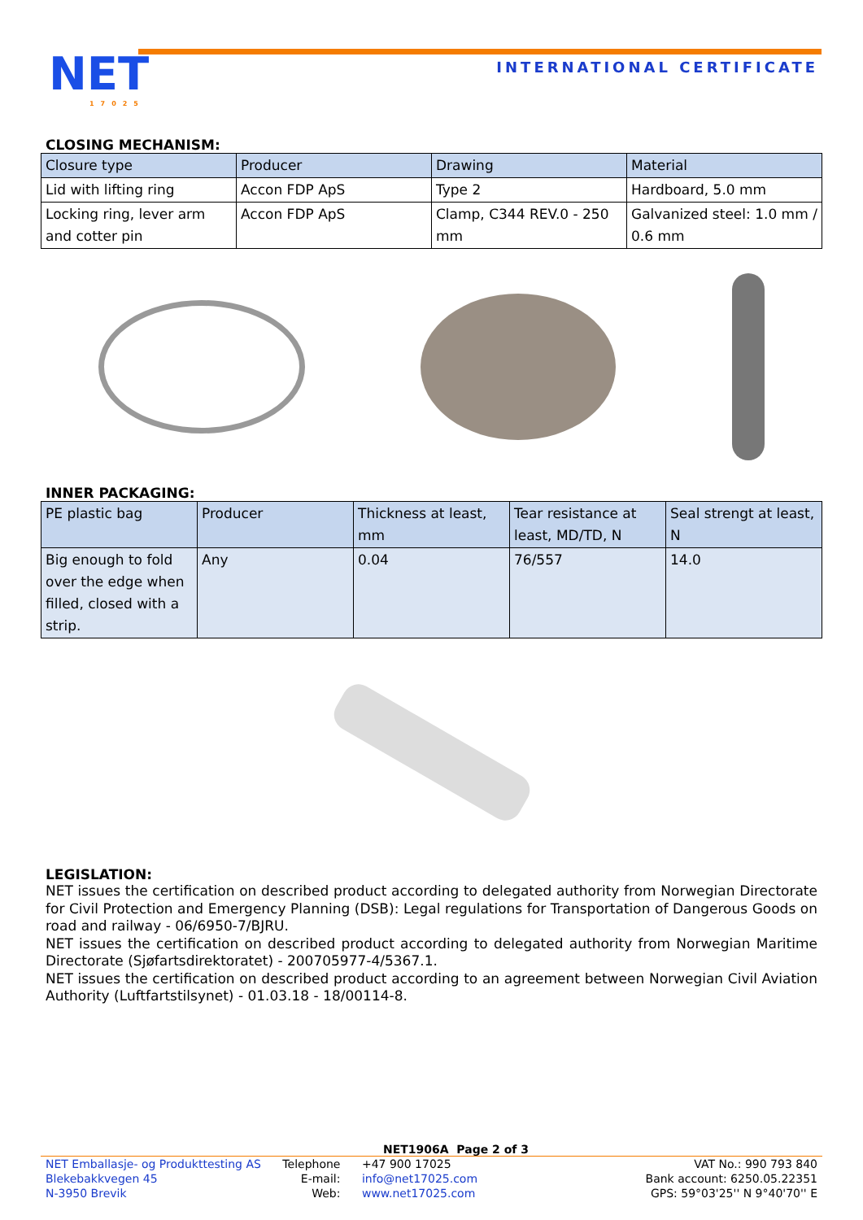NET
17025
INTERNATIONAL CERTIFICATE
CLOSING MECHANISM:
| Closure type | Producer | Drawing | Material |
| --- | --- | --- | --- |
| Lid with lifting ring | Accon FDP ApS | Type 2 | Hardboard, 5.0 mm |
| Locking ring, lever arm and cotter pin | Accon FDP ApS | Clamp, C344 REV.0 - 250 mm | Galvanized steel: 1.0 mm / 0.6 mm |
INNER PACKAGING:
| PE plastic bag | Producer | Thickness at least, mm | Tear resistance at least, MD/TD, N | Seal strengt at least, N |
| --- | --- | --- | --- | --- |
| Big enough to fold over the edge when filled, closed with a strip. | Any | 0.04 | 76/557 | 14.0 |
LEGISLATION:
NET issues the certification on described product according to delegated authority from Norwegian Directorate for Civil Protection and Emergency Planning (DSB): Legal regulations for Transportation of Dangerous Goods on road and railway - 06/6950-7/BJRU.
NET issues the certification on described product according to delegated authority from Norwegian Maritime Directorate (Sjøfartsdirektoratet) - 200705977-4/5367.1.
NET issues the certification on described product according to an agreement between Norwegian Civil Aviation Authority (Luftfartstilsynet) - 01.03.18 - 18/00114-8.
NET1906A Page 2 of 3
NET Emballasje- og Produkttesting AS
Blekebakkvegen 45
N-3950 Brevik
Telephone
E-mail:
Web:
+47 900 17025
info@net17025.com
www.net17025.com
VAT No.: 990 793 840
Bank account: 6250.05.22351
GPS: 59°03'25'' N 9°40'70'' E